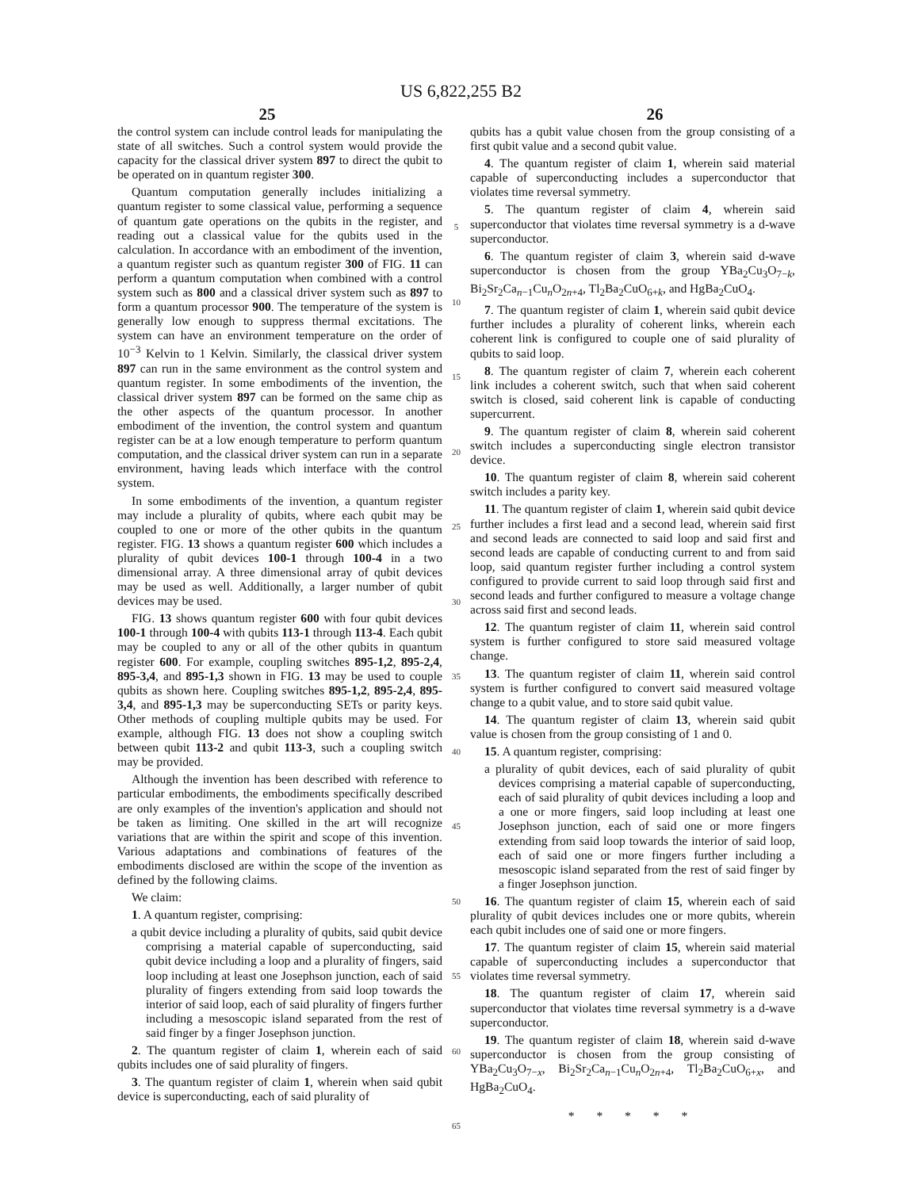US 6,822,255 B2
25 26
the control system can include control leads for manipulating the state of all switches. Such a control system would provide the capacity for the classical driver system 897 to direct the qubit to be operated on in quantum register 300.
Quantum computation generally includes initializing a quantum register to some classical value, performing a sequence of quantum gate operations on the qubits in the register, and reading out a classical value for the qubits used in the calculation. In accordance with an embodiment of the invention, a quantum register such as quantum register 300 of FIG. 11 can perform a quantum computation when combined with a control system such as 800 and a classical driver system such as 897 to form a quantum processor 900. The temperature of the system is generally low enough to suppress thermal excitations. The system can have an environment temperature on the order of 10<sup>−3</sup> Kelvin to 1 Kelvin. Similarly, the classical driver system 897 can run in the same environment as the control system and quantum register. In some embodiments of the invention, the classical driver system 897 can be formed on the same chip as the other aspects of the quantum processor. In another embodiment of the invention, the control system and quantum register can be at a low enough temperature to perform quantum computation, and the classical driver system can run in a separate environment, having leads which interface with the control system.
In some embodiments of the invention, a quantum register may include a plurality of qubits, where each qubit may be coupled to one or more of the other qubits in the quantum register. FIG. 13 shows a quantum register 600 which includes a plurality of qubit devices 100-1 through 100-4 in a two dimensional array. A three dimensional array of qubit devices may be used as well. Additionally, a larger number of qubit devices may be used.
FIG. 13 shows quantum register 600 with four qubit devices 100-1 through 100-4 with qubits 113-1 through 113-4. Each qubit may be coupled to any or all of the other qubits in quantum register 600. For example, coupling switches 895-1,2, 895-2,4, 895-3,4, and 895-1,3 shown in FIG. 13 may be used to couple qubits as shown here. Coupling switches 895-1,2, 895-2,4, 895-3,4, and 895-1,3 may be superconducting SETs or parity keys. Other methods of coupling multiple qubits may be used. For example, although FIG. 13 does not show a coupling switch between qubit 113-2 and qubit 113-3, such a coupling switch may be provided.
Although the invention has been described with reference to particular embodiments, the embodiments specifically described are only examples of the invention's application and should not be taken as limiting. One skilled in the art will recognize variations that are within the spirit and scope of this invention. Various adaptations and combinations of features of the embodiments disclosed are within the scope of the invention as defined by the following claims.
We claim:
1. A quantum register, comprising:
a qubit device including a plurality of qubits, said qubit device comprising a material capable of superconducting, said qubit device including a loop and a plurality of fingers, said loop including at least one Josephson junction, each of said plurality of fingers extending from said loop towards the interior of said loop, each of said plurality of fingers further including a mesoscopic island separated from the rest of said finger by a finger Josephson junction.
2. The quantum register of claim 1, wherein each of said qubits includes one of said plurality of fingers.
3. The quantum register of claim 1, wherein when said qubit device is superconducting, each of said plurality of
5
10
15
20
25
30
35
40
45
50
55
60
65
qubits has a qubit value chosen from the group consisting of a first qubit value and a second qubit value.
4. The quantum register of claim 1, wherein said material capable of superconducting includes a superconductor that violates time reversal symmetry.
5. The quantum register of claim 4, wherein said superconductor that violates time reversal symmetry is a d-wave superconductor.
6. The quantum register of claim 3, wherein said d-wave superconductor is chosen from the group YBa<sub>2</sub>Cu<sub>3</sub>O<sub>7−k</sub>, Bi<sub>2</sub>Sr<sub>2</sub>Ca<sub>n−1</sub>Cu<sub>n</sub>O<sub>2n+4</sub>, Tl<sub>2</sub>Ba<sub>2</sub>CuO<sub>6+k</sub>, and HgBa<sub>2</sub>CuO<sub>4</sub>.
7. The quantum register of claim 1, wherein said qubit device further includes a plurality of coherent links, wherein each coherent link is configured to couple one of said plurality of qubits to said loop.
8. The quantum register of claim 7, wherein each coherent link includes a coherent switch, such that when said coherent switch is closed, said coherent link is capable of conducting supercurrent.
9. The quantum register of claim 8, wherein said coherent switch includes a superconducting single electron transistor device.
10. The quantum register of claim 8, wherein said coherent switch includes a parity key.
11. The quantum register of claim 1, wherein said qubit device further includes a first lead and a second lead, wherein said first and second leads are connected to said loop and said first and second leads are capable of conducting current to and from said loop, said quantum register further including a control system configured to provide current to said loop through said first and second leads and further configured to measure a voltage change across said first and second leads.
12. The quantum register of claim 11, wherein said control system is further configured to store said measured voltage change.
13. The quantum register of claim 11, wherein said control system is further configured to convert said measured voltage change to a qubit value, and to store said qubit value.
14. The quantum register of claim 13, wherein said qubit value is chosen from the group consisting of 1 and 0.
15. A quantum register, comprising:
a plurality of qubit devices, each of said plurality of qubit devices comprising a material capable of superconducting, each of said plurality of qubit devices including a loop and a one or more fingers, said loop including at least one Josephson junction, each of said one or more fingers extending from said loop towards the interior of said loop, each of said one or more fingers further including a mesoscopic island separated from the rest of said finger by a finger Josephson junction.
16. The quantum register of claim 15, wherein each of said plurality of qubit devices includes one or more qubits, wherein each qubit includes one of said one or more fingers.
17. The quantum register of claim 15, wherein said material capable of superconducting includes a superconductor that violates time reversal symmetry.
18. The quantum register of claim 17, wherein said superconductor that violates time reversal symmetry is a d-wave superconductor.
19. The quantum register of claim 18, wherein said d-wave superconductor is chosen from the group consisting of YBa<sub>2</sub>Cu<sub>3</sub>O<sub>7−x</sub>, Bi<sub>2</sub>Sr<sub>2</sub>Ca<sub>n−1</sub>Cu<sub>n</sub>O<sub>2n+4</sub>, Tl<sub>2</sub>Ba<sub>2</sub>CuO<sub>6+x</sub>, and HgBa<sub>2</sub>CuO<sub>4</sub>.
* * * * *